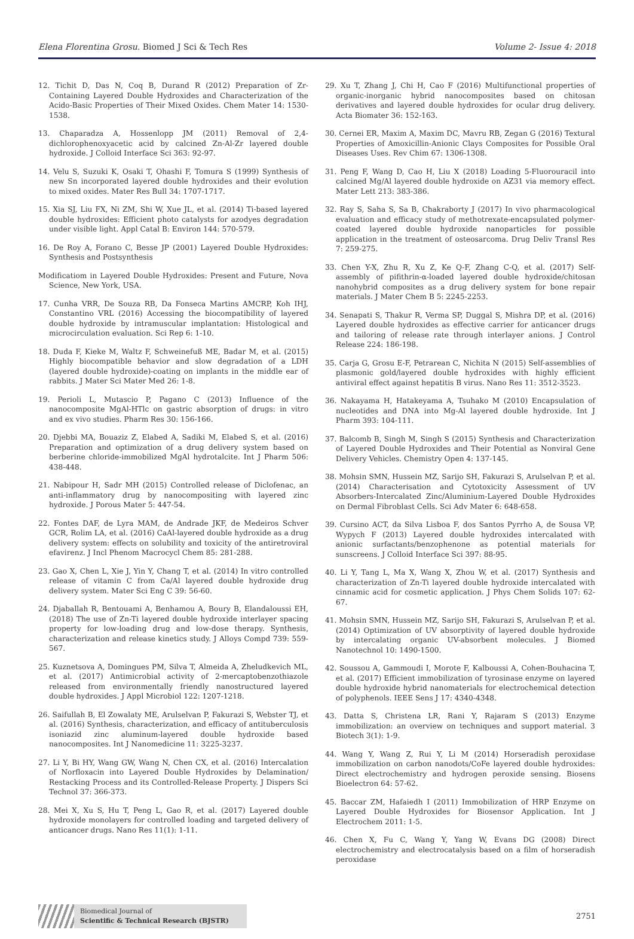Elena Florentina Grosu. Biomed J Sci & Tech Res Volume 2- Issue 4: 2018
12. Tichit D, Das N, Coq B, Durand R (2012) Preparation of Zr-Containing Layered Double Hydroxides and Characterization of the Acido-Basic Properties of Their Mixed Oxides. Chem Mater 14: 1530-1538.
13. Chaparadza A, Hossenlopp JM (2011) Removal of 2,4-dichlorophenoxyacetic acid by calcined Zn-Al-Zr layered double hydroxide. J Colloid Interface Sci 363: 92-97.
14. Velu S, Suzuki K, Osaki T, Ohashi F, Tomura S (1999) Synthesis of new Sn incorporated layered double hydroxides and their evolution to mixed oxides. Mater Res Bull 34: 1707-1717.
15. Xia SJ, Liu FX, Ni ZM, Shi W, Xue JL, et al. (2014) Ti-based layered double hydroxides: Efficient photo catalysts for azodyes degradation under visible light. Appl Catal B: Environ 144: 570-579.
16. De Roy A, Forano C, Besse JP (2001) Layered Double Hydroxides: Synthesis and Postsynthesis
Modificatiom in Layered Double Hydroxides: Present and Future, Nova Science, New York, USA.
17. Cunha VRR, De Souza RB, Da Fonseca Martins AMCRP, Koh IHJ, Constantino VRL (2016) Accessing the biocompatibility of layered double hydroxide by intramuscular implantation: Histological and microcirculation evaluation. Sci Rep 6: 1-10.
18. Duda F, Kieke M, Waltz F, Schweinefuß ME, Badar M, et al. (2015) Highly biocompatible behavior and slow degradation of a LDH (layered double hydroxide)-coating on implants in the middle ear of rabbits. J Mater Sci Mater Med 26: 1-8.
19. Perioli L, Mutascio P, Pagano C (2013) Influence of the nanocomposite MgAl-HTlc on gastric absorption of drugs: in vitro and ex vivo studies. Pharm Res 30: 156-166.
20. Djebbi MA, Bouaziz Z, Elabed A, Sadiki M, Elabed S, et al. (2016) Preparation and optimization of a drug delivery system based on berberine chloride-immobilized MgAl hydrotalcite. Int J Pharm 506: 438-448.
21. Nabipour H, Sadr MH (2015) Controlled release of Diclofenac, an anti-inflammatory drug by nanocompositing with layered zinc hydroxide. J Porous Mater 5: 447-54.
22. Fontes DAF, de Lyra MAM, de Andrade JKF, de Medeiros Schver GCR, Rolim LA, et al. (2016) CaAl-layered double hydroxide as a drug delivery system: effects on solubility and toxicity of the antiretroviral efavirenz. J Incl Phenom Macrocycl Chem 85: 281-288.
23. Gao X, Chen L, Xie J, Yin Y, Chang T, et al. (2014) In vitro controlled release of vitamin C from Ca/Al layered double hydroxide drug delivery system. Mater Sci Eng C 39: 56-60.
24. Djaballah R, Bentouami A, Benhamou A, Boury B, Elandaloussi EH, (2018) The use of Zn-Ti layered double hydroxide interlayer spacing property for low-loading drug and low-dose therapy. Synthesis, characterization and release kinetics study. J Alloys Compd 739: 559-567.
25. Kuznetsova A, Domingues PM, Silva T, Almeida A, Zheludkevich ML, et al. (2017) Antimicrobial activity of 2-mercaptobenzothiazole released from environmentally friendly nanostructured layered double hydroxides. J Appl Microbiol 122: 1207-1218.
26. Saifullah B, El Zowalaty ME, Arulselvan P, Fakurazi S, Webster TJ, et al. (2016) Synthesis, characterization, and efficacy of antituberculosis isoniazid zinc aluminum-layered double hydroxide based nanocomposites. Int J Nanomedicine 11: 3225-3237.
27. Li Y, Bi HY, Wang GW, Wang N, Chen CX, et al. (2016) Intercalation of Norfloxacin into Layered Double Hydroxides by Delamination/ Restacking Process and its Controlled-Release Property. J Dispers Sci Technol 37: 366-373.
28. Mei X, Xu S, Hu T, Peng L, Gao R, et al. (2017) Layered double hydroxide monolayers for controlled loading and targeted delivery of anticancer drugs. Nano Res 11(1): 1-11.
29. Xu T, Zhang J, Chi H, Cao F (2016) Multifunctional properties of organic-inorganic hybrid nanocomposites based on chitosan derivatives and layered double hydroxides for ocular drug delivery. Acta Biomater 36: 152-163.
30. Cernei ER, Maxim A, Maxim DC, Mavru RB, Zegan G (2016) Textural Properties of Amoxicillin-Anionic Clays Composites for Possible Oral Diseases Uses. Rev Chim 67: 1306-1308.
31. Peng F, Wang D, Cao H, Liu X (2018) Loading 5-Fluorouracil into calcined Mg/Al layered double hydroxide on AZ31 via memory effect. Mater Lett 213: 383-386.
32. Ray S, Saha S, Sa B, Chakraborty J (2017) In vivo pharmacological evaluation and efficacy study of methotrexate-encapsulated polymer-coated layered double hydroxide nanoparticles for possible application in the treatment of osteosarcoma. Drug Deliv Transl Res 7: 259-275.
33. Chen Y-X, Zhu R, Xu Z, Ke Q-F, Zhang C-Q, et al. (2017) Self-assembly of pifithrin-α-loaded layered double hydroxide/chitosan nanohybrid composites as a drug delivery system for bone repair materials. J Mater Chem B 5: 2245-2253.
34. Senapati S, Thakur R, Verma SP, Duggal S, Mishra DP, et al. (2016) Layered double hydroxides as effective carrier for anticancer drugs and tailoring of release rate through interlayer anions. J Control Release 224: 186-198.
35. Carja G, Grosu E-F, Petrarean C, Nichita N (2015) Self-assemblies of plasmonic gold/layered double hydroxides with highly efficient antiviral effect against hepatitis B virus. Nano Res 11: 3512-3523.
36. Nakayama H, Hatakeyama A, Tsuhako M (2010) Encapsulation of nucleotides and DNA into Mg-Al layered double hydroxide. Int J Pharm 393: 104-111.
37. Balcomb B, Singh M, Singh S (2015) Synthesis and Characterization of Layered Double Hydroxides and Their Potential as Nonviral Gene Delivery Vehicles. Chemistry Open 4: 137-145.
38. Mohsin SMN, Hussein MZ, Sarijo SH, Fakurazi S, Arulselvan P, et al. (2014) Characterisation and Cytotoxicity Assessment of UV Absorbers-Intercalated Zinc/Aluminium-Layered Double Hydroxides on Dermal Fibroblast Cells. Sci Adv Mater 6: 648-658.
39. Cursino ACT, da Silva Lisboa F, dos Santos Pyrrho A, de Sousa VP, Wypych F (2013) Layered double hydroxides intercalated with anionic surfactants/benzophenone as potential materials for sunscreens. J Colloid Interface Sci 397: 88-95.
40. Li Y, Tang L, Ma X, Wang X, Zhou W, et al. (2017) Synthesis and characterization of Zn-Ti layered double hydroxide intercalated with cinnamic acid for cosmetic application. J Phys Chem Solids 107: 62-67.
41. Mohsin SMN, Hussein MZ, Sarijo SH, Fakurazi S, Arulselvan P, et al. (2014) Optimization of UV absorptivity of layered double hydroxide by intercalating organic UV-absorbent molecules. J Biomed Nanotechnol 10: 1490-1500.
42. Soussou A, Gammoudi I, Morote F, Kalboussi A, Cohen-Bouhacina T, et al. (2017) Efficient immobilization of tyrosinase enzyme on layered double hydroxide hybrid nanomaterials for electrochemical detection of polyphenols. IEEE Sens J 17: 4340-4348.
43. Datta S, Christena LR, Rani Y, Rajaram S (2013) Enzyme immobilization: an overview on techniques and support material. 3 Biotech 3(1): 1-9.
44. Wang Y, Wang Z, Rui Y, Li M (2014) Horseradish peroxidase immobilization on carbon nanodots/CoFe layered double hydroxides: Direct electrochemistry and hydrogen peroxide sensing. Biosens Bioelectron 64: 57-62.
45. Baccar ZM, Hafaiedh I (2011) Immobilization of HRP Enzyme on Layered Double Hydroxides for Biosensor Application. Int J Electrochem 2011: 1-5.
46. Chen X, Fu C, Wang Y, Yang W, Evans DG (2008) Direct electrochemistry and electrocatalysis based on a film of horseradish peroxidase
Biomedical Journal of
Scientific & Technical Research (BJSTR)
2751